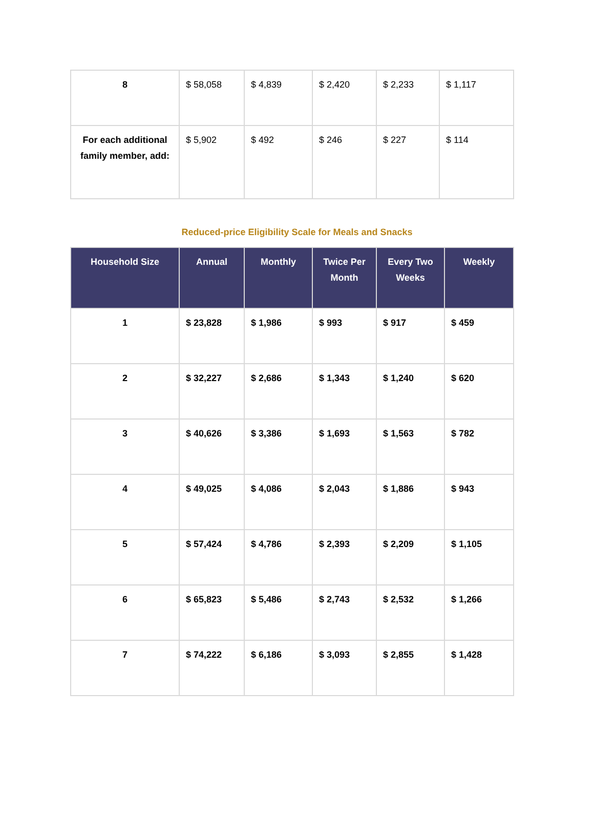| 8 | $ 58,058 | $ 4,839 | $ 2,420 | $ 2,233 | $ 1,117 |
| For each additional family member, add: | $ 5,902 | $ 492 | $ 246 | $ 227 | $ 114 |
Reduced-price Eligibility Scale for Meals and Snacks
| Household Size | Annual | Monthly | Twice Per Month | Every Two Weeks | Weekly |
| --- | --- | --- | --- | --- | --- |
| 1 | $ 23,828 | $ 1,986 | $ 993 | $ 917 | $ 459 |
| 2 | $ 32,227 | $ 2,686 | $ 1,343 | $ 1,240 | $ 620 |
| 3 | $ 40,626 | $ 3,386 | $ 1,693 | $ 1,563 | $ 782 |
| 4 | $ 49,025 | $ 4,086 | $ 2,043 | $ 1,886 | $ 943 |
| 5 | $ 57,424 | $ 4,786 | $ 2,393 | $ 2,209 | $ 1,105 |
| 6 | $ 65,823 | $ 5,486 | $ 2,743 | $ 2,532 | $ 1,266 |
| 7 | $ 74,222 | $ 6,186 | $ 3,093 | $ 2,855 | $ 1,428 |